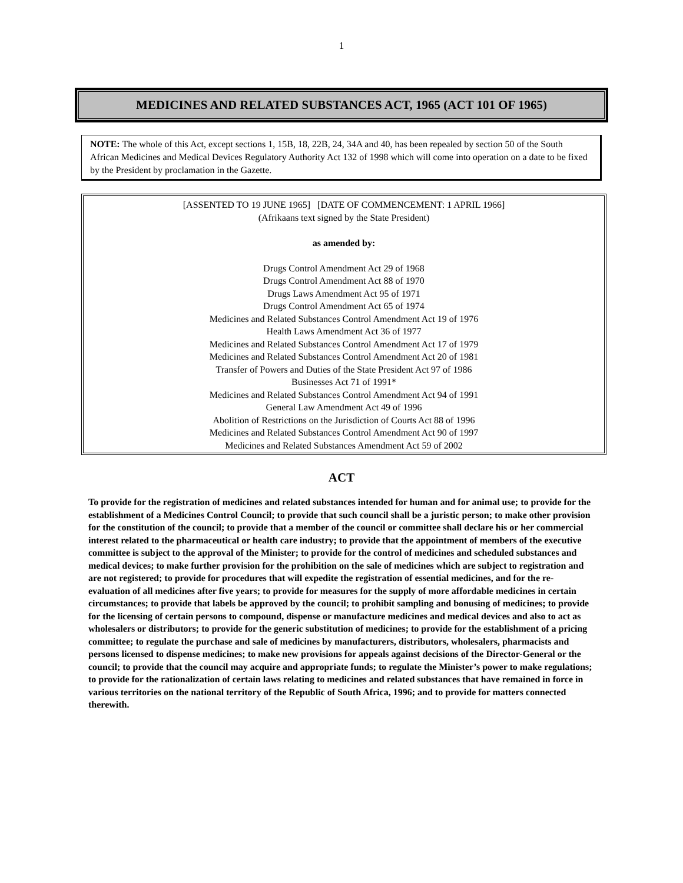1
MEDICINES AND RELATED SUBSTANCES ACT, 1965 (ACT 101 OF 1965)
NOTE: The whole of this Act, except sections 1, 15B, 18, 22B, 24, 34A and 40, has been repealed by section 50 of the South African Medicines and Medical Devices Regulatory Authority Act 132 of 1998 which will come into operation on a date to be fixed by the President by proclamation in the Gazette.
[ASSENTED TO 19 JUNE 1965] [DATE OF COMMENCEMENT: 1 APRIL 1966]
(Afrikaans text signed by the State President)
as amended by:
Drugs Control Amendment Act 29 of 1968
Drugs Control Amendment Act 88 of 1970
Drugs Laws Amendment Act 95 of 1971
Drugs Control Amendment Act 65 of 1974
Medicines and Related Substances Control Amendment Act 19 of 1976
Health Laws Amendment Act 36 of 1977
Medicines and Related Substances Control Amendment Act 17 of 1979
Medicines and Related Substances Control Amendment Act 20 of 1981
Transfer of Powers and Duties of the State President Act 97 of 1986
Businesses Act 71 of 1991*
Medicines and Related Substances Control Amendment Act 94 of 1991
General Law Amendment Act 49 of 1996
Abolition of Restrictions on the Jurisdiction of Courts Act 88 of 1996
Medicines and Related Substances Control Amendment Act 90 of 1997
Medicines and Related Substances Amendment Act 59 of 2002
ACT
To provide for the registration of medicines and related substances intended for human and for animal use; to provide for the establishment of a Medicines Control Council; to provide that such council shall be a juristic person; to make other provision for the constitution of the council; to provide that a member of the council or committee shall declare his or her commercial interest related to the pharmaceutical or health care industry; to provide that the appointment of members of the executive committee is subject to the approval of the Minister; to provide for the control of medicines and scheduled substances and medical devices; to make further provision for the prohibition on the sale of medicines which are subject to registration and are not registered; to provide for procedures that will expedite the registration of essential medicines, and for the re-evaluation of all medicines after five years; to provide for measures for the supply of more affordable medicines in certain circumstances; to provide that labels be approved by the council; to prohibit sampling and bonusing of medicines; to provide for the licensing of certain persons to compound, dispense or manufacture medicines and medical devices and also to act as wholesalers or distributors; to provide for the generic substitution of medicines; to provide for the establishment of a pricing committee; to regulate the purchase and sale of medicines by manufacturers, distributors, wholesalers, pharmacists and persons licensed to dispense medicines; to make new provisions for appeals against decisions of the Director-General or the council; to provide that the council may acquire and appropriate funds; to regulate the Minister’s power to make regulations; to provide for the rationalization of certain laws relating to medicines and related substances that have remained in force in various territories on the national territory of the Republic of South Africa, 1996; and to provide for matters connected therewith.